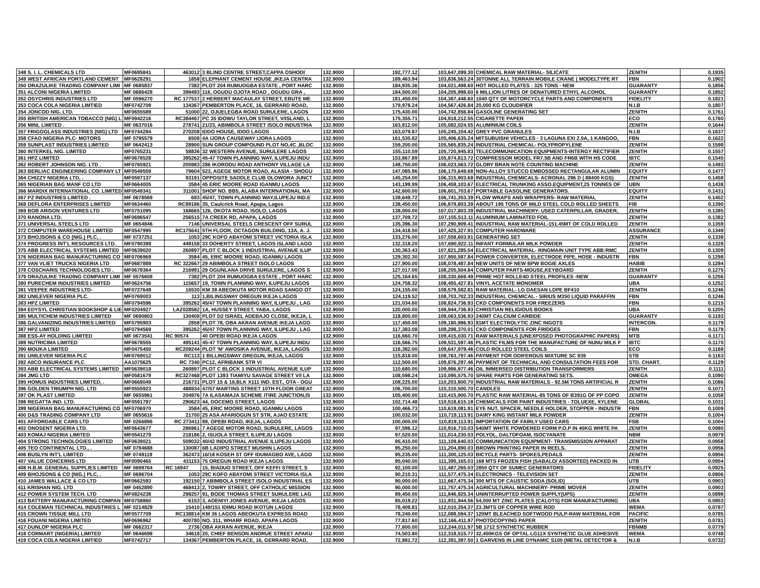| 348 S. I. L. CHEMICALS LTD | MF0695841 | 463012 | 3 BLIND CENTRE STREET,CAPPA OSHODI | 132.9000 | 192,777.12 | 103,647,099.30 | CHEMICAL RAW MATERIAL- SILICATE | ZENITH | 0.1935 |
| 349 WEST AFRICAN PORTLAND CEMENT | MF0628291 | 1858 | ELEPHANT CEMENT HOUSE ,IKEJA CENTRA | 132.9000 | 189,463.94 | 103,836,563.24 | 30TONNE ALL TERRAIN MOBILE CRANE ( MODELTYPE RT | FBN | 0.1902 |
| 350 ORAZULIKE TRADING COMPANY LIMI | MF 0685837 | 7382 | PLOT 204 RUMUOGBA ESTATE , PORT HARC | 132.9000 | 184,935.36 | 104,021,498.60 | HOT ROLLED PLATES : 325 TONS - NEW | GUARANTY | 0.1856 |
| 351 ALCONI NIGERIA LIMITED | MF 0686428 | 399493 | 116, OGUDU OJOTA ROAD , OGUDU GRA , | 132.9000 | 184,500.00 | 104,205,998.60 | 6 MILLION LITRES OF DENATURED ETHYL ALCOHOL | GUARANTY | 0.1852 |
| 352 OSYCHRIS INDUSTRIES LTD | MF 0596270 | RC 177537 | 2 HERBERT MACAULAY STREET, EBUTE ME | 132.9000 | 181,450.00 | 104,387,448.60 | 1040 QTY OF MOTORCYCLE PARTS AND COMPONENTS | FIDELITY | 0.1821 |
| 353 COCA COLA NIGERIA LIMTIED | MF0742709 | 134367 | PEMBERTON PLACE, 16, GERRARD ROAD, | 132.9000 | 179,978.24 | 104,567,426.84 | 20,000 KG CLOUDIFIER | N.I.B | 0.1807 |
| 354 JONCOD NIG. LTD. | MF0655589 | 51000 | 22, OJUELEGBA ROAD SURULERE, LAGOS | 132.9000 | 175,430.00 | 104,742,856.84 | GASOLINE GENERATING SET | ZENITH | 0.1761 |
| 355 BRITISH AMERICAN TOBACCO (NIG) L | MF0942216 | RC384467 | PC 35 IDOWU TAYLOR STREET, V/ISLAND, L | 132.9000 | 175,355.71 | 104,918,212.55 | CIGARETTE PAPER | ECO | 0.1760 |
| 356 MINL LIMITED . | MF 0637016 | 278741 | 21/23, ABIMBOLA STREET ISOLO INDUSTRIA | 132.9000 | 163,812.00 | 105,082,024.55 | ALUMINIUM COILS | ZENITH | 0.1644 |
| 357 FRIGOGLASS INDUSTRIES (NIG) LTD | MF0744284 | 270208 | IDDO HOUSE, IDDO LAGOS | 132.9000 | 163,079.87 | 105,245,104.42 | GREY PVC GRANULES | N.I.B | 0.1637 |
| 358 CFAO NIGERIA PLC- MOTORS | MF 0795579 | 6508 | 4A IJORA CAUSEWAY IJORA LAGOS | 132.9000 | 161,530.82 | 105,406,635.24 | MITSUBUISHI VEHICLES - 3 LAGUNA EXI 2.0A, 1 KANGOO, | FBN | 0.1622 |
| 359 SUNPLAST INDUSTRIES LIMITED | MF 0642413 | 28900 | SUN GROUP COMPOUND PLOT NO,4C ,BLOC | 132.9000 | 159,200.00 | 105,565,835.24 | INDUSTRIAL CHEMICAL- POLYPROPYLENE | ZENITH | 0.1598 |
| 360 INTERKEL NIG. LIMITED | MF0765231 | 58836 | 32 WESTERN AVENUE, SURULERE LAGOS | 132.9000 | 155,110.59 | 105,720,945.83 | TELECOMMUNICATION EQUIPMENTS-INTERGY RECTIFIER | ZENITH | 0.1557 |
| 361 HPZ LIMITED | MF0678528 | 395262 | 45-47 TOWN PLANNING WAY, ILUPEJU INDU | 132.9000 | 153,867.89 | 105,874,813.72 | COMPRESSOR MODEL FR7.5B AND FR6B WITH HS CODE | IBTC | 0.1545 |
| 362 ROBERT JOHNSON NIG. LTD . | MF0765921 | 205983 | 286 IKORODU ROAD ANTHONY VILLAGE LA | 132.9000 | 148,750.00 | 106,023,563.72 | GLORY BRAN NOTE COUNTING MACHINE | ZENITH | 0.1493 |
| 363 BERLIAC ENGINEERING COMPANY LT | MF0549559 | 79604 | 523, AGEGE MOTOR ROAD, ALASIA - SHOGU | 132.9000 | 147,085.96 | 106,170,649.68 | NON-ALLOY STUCCO EMBOSSED RECTANGULAR ALUMIN | EQUITY | 0.1477 |
| 364 CHIZZY NIGERIA LTD, . | MF0597137 | 93191 | OPPOSITE SADDLE CLUB OLOWORA JUNCT | 132.9000 | 145,254.00 | 106,315,903.68 | INDUSTRIAL CHEMICALS- ACRONAL 296 D ( 88400 KGS) | ZENITH | 0.1458 |
| 365 NIGERIAN BAG MANF CO LTD | MF0664005 | 3584 | 45 ERIC MOORE ROAD IGANMU LAGOS | 132.9000 | 143,199.99 | 106,459,103.67 | ELECTRICAL TRUNKING ASSO.EQUIPMENT,25 TONNES OF | UBN | 0.1438 |
| 366 MARDIX INTERNATIONAL CO. LIMITED | MF0549341 | 311001 | SHOP NO. BB5, ALABA INTERNATIONAL MA | 132.9000 | 142,600.00 | 106,601,703.67 | PORTABLE GASOLINE GENERATORS. | EQUITY | 0.1431 |
| 367 PZ INDUSTRIES LIMITED . | MF 0678569 | 693 | 45/47, TOWN PLANNING WAY,ILUPEJU IND.E | 132.9000 | 139,649.72 | 106,741,353.39 | FLOW WRAPS AND WRAPPERS- RAW MATERIAL | ZENITH | 0.1402 |
| 368 DEFLORA ENTERPRISES LIMITED | MF0634460 | RC89186 | 35, Caulcrick Road, Apapa, Lagos | 132.9000 | 138,450.00 | 106,879,803.39 | ABOUT 195 TONS OF MILD STEEL COLD ROLLED SHEETS | FIB | 0.1390 |
| 369 BOB ARISON VENTURES LTD | MF0751095 | 168665 | 126, OKOTA ROAD, ISOLO, LAGOS | 132.9000 | 138,000.00 | 107,017,803.39 | INDUSTRIAL MACHINERY- USED CATERPILLAR, GRADER, | ZENITH | 0.1385 |
| 370 RANONA LTD. | MF0696547 | 256515 | 7A CREEK RD, APAPA, LAGOS | 132.9000 | 137,709.72 | 107,155,513.11 | ALUMINIUM LAMINATED FOIL | ZENITH | 0.1382 |
| 371 UNIVERSAL STEELS LTD | MF 0654846 | 7146 | UNIVERSAL STEELS CRESCENT OFF SURUL | 132.9000 | 135,396.30 | 107,290,909.41 | INDUSTRIAL RAW MATERIAL-151.45MT OF COLD ROLLED | ZENITH | 0.1359 |
| 372 COMPUTER WAREHOUSE LIMITED | MF0547995 | RC175641 | 5TH FLOOR, OCTAGON BUILDING, 13A, A. J. | 132.9000 | 134,418.50 | 107,425,327.91 | COMPUTER HARDWARE | ASSURANCE | 0.1349 |
| 373 BHOJSONS & CO (NIG.) PLC, . | MF 0737251 | 1053 | 29C KOFO ABAYOMI STREET VICTORIA ISLA | 132.9000 | 133,276.00 | 107,558,603.91 | GENERATING SET | ZENITH | 0.1338 |
| 374 PROGRESS INT'L RESOURCES LTD. | MF0790389 | 449158 | 33 DOHERTY STREET, LAGOS ISLAND LAGO | 132.9000 | 132,318.20 | 107,690,922.11 | INFANT FORMULAR MILK POWDER | ZENITH | 0.1328 |
| 375 ABB ELECTRICAL SYSTEMS LIMITED | MF0639020 | 260897 | PLOT C BLOCK 1 INDUSTRIAL AVENUE ILUP | 132.9000 | 130,363.43 | 107,821,285.54 | ELECTRICAL MATERIAL- RINGMAIN UNIT TYPE ABB:RMC | ZENITH | 0.1309 |
| 376 NIGERIAN BAG MANUFACTURING CO | MF0706969 | 3584 | 45, ERIC MOORE ROAD, IGANMU LAGOS | 132.9000 | 129,302.30 | 107,950,587.84 | POWER CONVERTER, ELECTRODE PIPE, HOSE - INDUSTR | FBN | 0.1298 |
| 377 VAN VLIET TRUCKS NIGERIA LTD | MF0687889 | RC 322667 | 29 ABIMBOLA STREET ISOLO LAGOS | 132.9000 | 127,900.00 | 108,078,487.84 | NEW UNITS OF NEW BPW BOGIE AXLES | HABIB | 0.1284 |
| 378 COSCHARIS TECHNOLOGIES LTD . | MF0679364 | 216991 | 29 OGUNLANA DRIVE SURULERE, LAGOS S | 132.9000 | 127,017.00 | 108,205,504.84 | COMPUTER PARTS-MOUSE,KEYBOARD | ZENITH | 0.1275 |
| 379 ORAZULIKE TRADING COMPANY LIMI | MF 0576608 | 7382 | PLOT 204 RUMUOGBA ESTATE , PORT HARC | 132.9000 | 125,164.65 | 108,330,669.49 | PRIME HOT ROLLE4D STEEL PROFILES -NEW | GUARANTY | 0.1256 |
| 380 PURECHEM INDUSTRIES LIMITED | MF0624756 | 115657 | 19, TOWN PLANNING WAY, ILUPEJU LAGOS | 132.9000 | 124,758.32 | 108,455,427.81 | VINYL ACETATE MONOMER | UBA | 0.1252 |
| 381 VEEPEE INDUSTRIES LTD- | MF0727649 | 16530 | KM 38 ABEOKUTA MOTOR ROAD SANGO OT | 132.9000 | 124,155.00 | 108,579,582.81 | RAW MATERIAL- LG DAESAN LDPE BF410 | ZENITH | 0.1246 |
| 382 UNILEVER NIGERIA PLC. | MF0769003 | 113 | 1,BILINGSWAY OREGUN IKEJA LAGOS | 132.9000 | 124,119.52 | 108,703,702.33 | INDUSTRIAL CHEMICAL - SIRIUS M350 LIQUID PARAFFIN | FBN | 0.1246 |
| 383 HPZ LIMITED | MF0794596 | 395262 | 45/47 TOWN PLANNING WAY, ILUPEJU , LAG | 132.9000 | 121,034.60 | 108,824,736.93 | CKD COMPONENTS FOR FREEZERS | FBN | 0.1215 |
| 384 EDYSYL CHRISTIAN BOOKSHOP & LIE | MF0204927 | LAZ028582 | 1A, HUSSEY STREET, YABA, LAGOS | 132.9000 | 120,000.00 | 108,944,736.93 | CHRISTIAN RELIGIOUS BOOKS | UBA | 0.1205 |
| 385 MULTICHEM INDUSTRIES LIMITED | MF 0690803 | 130408 | PLOT D2 ISRAEL ADEBAJO CLOSE, IKEJA, L | 132.9000 | 118,800.00 | 109,063,536.93 | 240MT CALCIUM CARBIDE | GUARANTY | 0.1193 |
| 386 GALVANIZING INDUSTRIES LIMITED | MF0795903 | 2858 | PLOT 78, OBA AKRAN AVENUE IKEJA LAGO | 132.9000 | 117,450.00 | 109,180,986.93 | 81MT ELECTROLYTIC ZINC INGOTS | INTERCON. | 0.1179 |
| 387 HPZ LIMITED | MF0794569 | 395262 | 45/47 TOWN PLANNING WAY, ILUPEJU , LAG | 132.9000 | 117,383.08 | 109,298,370.01 | CKD COMPONENTS FOR FRIDGES | FBN | 0.1178 |
| 388 ESS-AY HOLDING LIMITED | MF 0673541 | RC 90574 | 40 OPEBI ROAD IKEJA LAGOS | 132.9000 | 116,660.70 | 109,415,030.71 | RAW MATERIALS (UNEXPOSED PHOTOGRAPHIC PAPERS) | MTB | 0.1171 |
| 389 NUTRICIMA LIMITED | MF0678555 | 495141 | 45-47 TOWN PLANNING WAY, ILUPEJU INDU | 132.9000 | 116,566.75 | 109,531,597.46 | PLASTIC FILMS FOR THE MANUFACTURE OF NUNU MILK F | IBTC | 0.1170 |
| 390 MOUKA LIMITED | MF0475450 | RC209244 | PLOT 'M' AWOSIKA AVENUE, IKEJA, LAGOS | 132.9000 | 116,382.00 | 109,647,979.46 | COLD ROLLED STEEL COILS | ECO | 0.1168 |
| 391 UNILEVER NIGERIA PLC | MF0769012 | RC113 | 1 BILLINGSWAY OREGUN, IKEJA, LAGOS | 132.9000 | 115,818.00 | 109,763,797.46 | PAYMENT FOR ODIFEROUS MIXTURE SC 939 | STB | 0.1163 |
| 392 AIICO INSURANCE PLC | AA1075625 | RC 7340 | PC12, AFRIBANK STR VI | 132.9000 | 112,500.00 | 109,876,297.46 | PAYMENT OF TECHNICAL AND CONSULTATION FEES FOR | STD. CHART. | 0.1129 |
| 393 ABB ELECTRICAL SYSTEMS LIMITED | MF0639018 | 260897 | PLOT C BLOCK 1 INDUSTRIAL AVENUE ILUP | 132.9000 | 110,680.00 | 109,986,977.46 | OIL IMMERSED DISTRIBUTION TRANSFORMERS | ZENITH | 0.1111 |
| 394 JMG LTD | MF0581679 | RC327468 | PLOT 1393 TIAMIYU SAVAGE STREET V/I LA | 132.9000 | 108,598.24 | 110,095,575.70 | SPARE PARTS FOR GENERATING SETS. | OMEGA | 0.1090 |
| 395 HOMUS INDUSTRIES LIMITED, . | MF0668049 | 216731 | PLOT 15 & 16,BLK X111 IND. EST., OTA - OGU | 132.9000 | 108,225.00 | 110,203,800.70 | INDUSTRIAL RAW MATERIALS - 92.5M TONS ARTIFICIAL R | ZENITH | 0.1086 |
| 396 GOLDEN TRIUMPH NIG. LTD | MF0555923 | 488934 | 47/57 MARTINS STREET 10TH FLOOR GREAT | 132.9000 | 106,700.00 | 110,310,500.70 | CANDLES | ZENITH | 0.1071 |
| 397 OK PLAST LIMITED | MF 0655961 | 204976 | 7A ILASAMAJA SCHEME ITIRE JUNCTION,IS | 132.9000 | 105,400.00 | 110,415,900.70 | PLASTIC RAW MATERIAL-85 TONS OF B391G OF PP COPO | ZENITH | 0.1058 |
| 398 REGATTA IND. LTD. | MF0591797 | 290623 | 44, DOCEMO STREET, LAGOS | 132.9000 | 102,714.48 | 110,518,615.18 | CHEMICALS FOR PAINT INDUSTRIES - TOLUEXE, XYLENE | GLOBAL | 0.1031 |
| 399 NIGERIAN BAG MANUFACTURING CO | MF0706970 | 3584 | 45, ERIC MOORE ROAD, IGANMU LAGOS | 132.9000 | 100,466.73 | 110,619,081.91 | EYE NUT, SPACER, NEEDLE HOLDER, STOPPER - INDUSTR | FBN | 0.1009 |
| 400 D&S TRADING COMPANY LTD | MF 0655616 | 21700 | 25 ASA AFARIOGUN ST STR, AJAO ESTATE | 132.9000 | 100,032.00 | 110,719,113.91 | DAIRY KING INSTANT MILK POWDER | ZENITH | 0.1004 |
| 401 AFFORDABLE CARS LTD | MF 0266896 | RC 273411 | 89, OPEBI ROAD, IKEJA, LAGOS | 132.9000 | 100,000.00 | 110,819,113.91 | IMPORTATION OF FAIRLY USED CARS | FSB | 0.1004 |
| 402 ONOSENT NIGERIA LTD. | MF0643677 | 286961 | 7 AGEGE MOTOR ROAD, SURULERE, LAGOS | 132.9000 | 97,596.12 | 110,916,710.03 | 540MT WHITE POWDERED FORM P.O.P IN 40KG WHITE PA | ZENITH | 0.0980 |
| 403 KOMAJ NIGERIA LIMITED | MF0541279 | 218186 | 2, ISIJOLA STREET, ILUPEJU LAGOS | 132.9000 | 97,520.00 | 111,014,230.03 | POLYOL, DALTOFOAM, ISOCYANATE | NBM | 0.0979 |
| 404 STRONG TECHNOLOGIES LIMITED | MF0639021 | 509032 | 40/42 INDUSTRIAL AVENUE ILUPEJU LAGOS | 132.9000 | 95,410.00 | 111,109,640.03 | COMMUNICATION EQUIPMENT- TRANSMISSION APPARAT | ZENITH | 0.0958 |
| 405 TEO CONTINENTAL LTD., . | MF 0794688 | 130087 | 6B LADIPO STREET MUSHIN LAGOS | 132.9000 | 95,250.00 | 111,204,890.03 | BROWN PRINTING PAPER IN REELS. | ZENITH | 0.0956 |
| 406 BUSLYN INT'L LIMITED | MF 0749119 | 362473 | 16/18 KOSEH ST OFF IDUMAGBO AVE, LAGO | 132.9000 | 95,235.00 | 111,300,125.03 | BICYCLE PARTS- SPOKES,PEDALS | ZENITH | 0.0956 |
| 407 VALUE CONCERNS LTD | MF0090465 | 431153 | 75 OREGUN ROAD IKEJA LAGOS | 132.9000 | 95,040.00 | 111,395,165.03 | 168 MTS FROZEN FISH (SABALO/ ASSORTED) PACKED IN | UTB | 0.0954 |
| 408 H.B.M. GENERAL SUPPLIES LIMITED | MF 0699764 | RC 16947 | 15, BIADUO STREET, OFF KEFFI STREET, S | 132.9000 | 92,100.00 | 111,487,265.03 | 2850 QTY OF SUMEC GENERATORS | FIDELITY | 0.0925 |
| 409 BHOJSONS & CO (NIG.) PLC, . | MF 0696704 | 1053 | 29C KOFO ABAYOMI STREET VICTORIA ISLA | 132.9000 | 90,210.31 | 111,577,475.34 | ELECTRONICS - TELEVISION SET | ZENITH | 0.0906 |
| 410 JAMES WALLACE & CO LTD | MF0662593 | 192150 | 7 ABIMBOLA STREET ISOLO INDUSTRIAL ES | 132.9000 | 90,000.00 | 111,667,475.34 | 300 MTS OF CAUSTIC SODA (SOLID) | UTB | 0.0903 |
| 411 KRISHAN NIG. LTD | MF 0452890 | 468413 | 2, TOWRY STREET, OFF CATHOLIC MISSION | 132.9000 | 90,000.00 | 111,757,475.34 | AGRICULTURAL MACHINERY- PRIME MOVER | ZENITH | 0.0903 |
| 412 POWER SYSTEM TECH. LTD | MF0824238 | 298257 | 91, BODE THOMAS STREET SURULERE LAG | 132.9000 | 89,450.00 | 111,846,925.34 | UNINTERRUPTED POWER SUPPLY(UPS) | ZENITH | 0.0898 |
| 413 BATTERY MANUFACTURING COMPAN | MF0758860 | 6153 | 3, ADENIYI JONES AVENUE, IKEJA LAGOS | 132.9000 | 85,019.22 | 111,931,944.56 | 54,000 MT ZINC PLATES (CALOTS) FOR MANUFACTURING | UBA | 0.0853 |
| 414 COLEMAN TECHNICAL INDUSTRIES L | MF 0214829 | 15410 | 149/151 IDIMU ROAD IKOTUN LAGOS | 132.9000 | 78,409.81 | 112,010,354.37 | 23.3MTS OF COPPER WIRE ROD | WEMA | 0.0787 |
| 415 CROWN TISSUE MILL LTD | MF0577709 | RC138814 | KM 36 LAGOS ABEOKUTA EXPRESS ROAD | 132.9000 | 78,240.00 | 112,088,594.37 | 120MT BLEACHED SOFTWOOD PULP-RAW MATERIAL FOR | PACIFIC | 0.0785 |
| 416 FOUANI NIGERIA LIMITED | MF0696962 | 400780 | NO. 311, WHARF ROAD, APAPA LAGOS | 132.9000 | 77,817.60 | 112,166,411.97 | PHOTOCOPYING PAPER | ZENITH | 0.0781 |
| 417 DUNLOP NIGERIA PLC | MF 0662317 | 2736 | OBA AKRAN AVENUE, IKEJA | 132.9000 | 77,600.00 | 112,244,011.97 | 5B 1712 SYNTHETIC RUBBER | FBNMB | 0.0779 |
| 418 CORMART (NIGERIA) LIMITED | MF 0646698 | 34618 | 20, CHIEF BENSON ANORUE STREET APAKU | 132.9000 | 74,503.80 | 112,318,515.77 | 32,400KGS OF OPTAL LG11X SYNTHETIC GLUE ADHESIVE | WEMA | 0.0748 |
| 419 COCA COLA NIGERIA LIMTIED | MF0742717 | 134367 | PEMBERTON PLACE, 16, GERRARD ROAD, | 132.9000 | 72,881.72 | 112,391,397.50 | 1 GARVENS IN LINE DYNAMIC S100 (METAL DETECTOR & | N.I.B | 0.0732 |